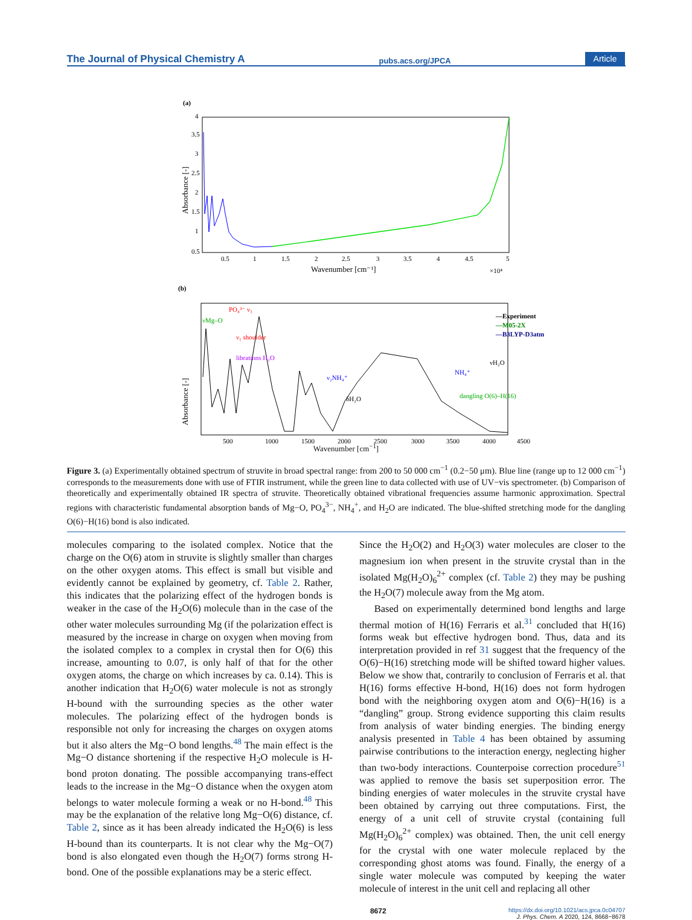The Journal of Physical Chemistry A pubs.acs.org/JPCA Article
(a)
0.5
1
1.5
2
2.5
3
3.5
4
4.5
5
Wavenumber [cm⁻¹]
×10⁴
0.5
1
1.5
2
2.5
3
3.5
4
Absorbance [-]
(b)
—Experiment
—M05-2X
—B3LYP-D3atm
PO₄³⁻ ν₃
νMg–O
ν₁ shoulder
librations H₂O
ν₂NH₄⁺
δH₂O
νH₂O
NH₄⁺
dangling O(6)–H(16)
500
1000
1500
2000
2500
3000
3500
4000
4500
Absorbance [-]
Wavenumber [cm<sup>−1</sup>]
Figure 3. (a) Experimentally obtained spectrum of struvite in broad spectral range: from 200 to 50 000 cm<sup>−1</sup> (0.2−50 μm). Blue line (range up to 12 000 cm<sup>−1</sup>) corresponds to the measurements done with use of FTIR instrument, while the green line to data collected with use of UV−vis spectrometer. (b) Comparison of theoretically and experimentally obtained IR spectra of struvite. Theoretically obtained vibrational frequencies assume harmonic approximation. Spectral regions with characteristic fundamental absorption bands of Mg−O, PO<sub>4</sub><sup>3−</sup>, NH<sub>4</sub><sup>+</sup>, and H<sub>2</sub>O are indicated. The blue-shifted stretching mode for the dangling O(6)−H(16) bond is also indicated.
molecules comparing to the isolated complex. Notice that the charge on the O(6) atom in struvite is slightly smaller than charges on the other oxygen atoms. This effect is small but visible and evidently cannot be explained by geometry, cf. Table 2. Rather, this indicates that the polarizing effect of the hydrogen bonds is weaker in the case of the H<sub>2</sub>O(6) molecule than in the case of the other water molecules surrounding Mg (if the polarization effect is measured by the increase in charge on oxygen when moving from the isolated complex to a complex in crystal then for O(6) this increase, amounting to 0.07, is only half of that for the other oxygen atoms, the charge on which increases by ca. 0.14). This is another indication that H<sub>2</sub>O(6) water molecule is not as strongly H-bound with the surrounding species as the other water molecules. The polarizing effect of the hydrogen bonds is responsible not only for increasing the charges on oxygen atoms but it also alters the Mg−O bond lengths.<sup>48</sup> The main effect is the Mg−O distance shortening if the respective H<sub>2</sub>O molecule is H-bond proton donating. The possible accompanying trans-effect leads to the increase in the Mg−O distance when the oxygen atom belongs to water molecule forming a weak or no H-bond.<sup>48</sup> This may be the explanation of the relative long Mg−O(6) distance, cf. Table 2, since as it has been already indicated the H<sub>2</sub>O(6) is less H-bound than its counterparts. It is not clear why the Mg−O(7) bond is also elongated even though the H<sub>2</sub>O(7) forms strong H-bond. One of the possible explanations may be a steric effect.
Since the H<sub>2</sub>O(2) and H<sub>2</sub>O(3) water molecules are closer to the magnesium ion when present in the struvite crystal than in the isolated Mg(H<sub>2</sub>O)<sub>6</sub><sup>2+</sup> complex (cf. Table 2) they may be pushing the H<sub>2</sub>O(7) molecule away from the Mg atom.
Based on experimentally determined bond lengths and large thermal motion of H(16) Ferraris et al.<sup>31</sup> concluded that H(16) forms weak but effective hydrogen bond. Thus, data and its interpretation provided in ref 31 suggest that the frequency of the O(6)−H(16) stretching mode will be shifted toward higher values. Below we show that, contrarily to conclusion of Ferraris et al. that H(16) forms effective H-bond, H(16) does not form hydrogen bond with the neighboring oxygen atom and O(6)−H(16) is a “dangling” group. Strong evidence supporting this claim results from analysis of water binding energies. The binding energy analysis presented in Table 4 has been obtained by assuming pairwise contributions to the interaction energy, neglecting higher than two-body interactions. Counterpoise correction procedure<sup>51</sup> was applied to remove the basis set superposition error. The binding energies of water molecules in the struvite crystal have been obtained by carrying out three computations. First, the energy of a unit cell of struvite crystal (containing full Mg(H<sub>2</sub>O)<sub>6</sub><sup>2+</sup> complex) was obtained. Then, the unit cell energy for the crystal with one water molecule replaced by the corresponding ghost atoms was found. Finally, the energy of a single water molecule was computed by keeping the water molecule of interest in the unit cell and replacing all other
8672 https://dx.doi.org/10.1021/acs.jpca.0c04707
J. Phys. Chem. A 2020, 124, 8668−8678